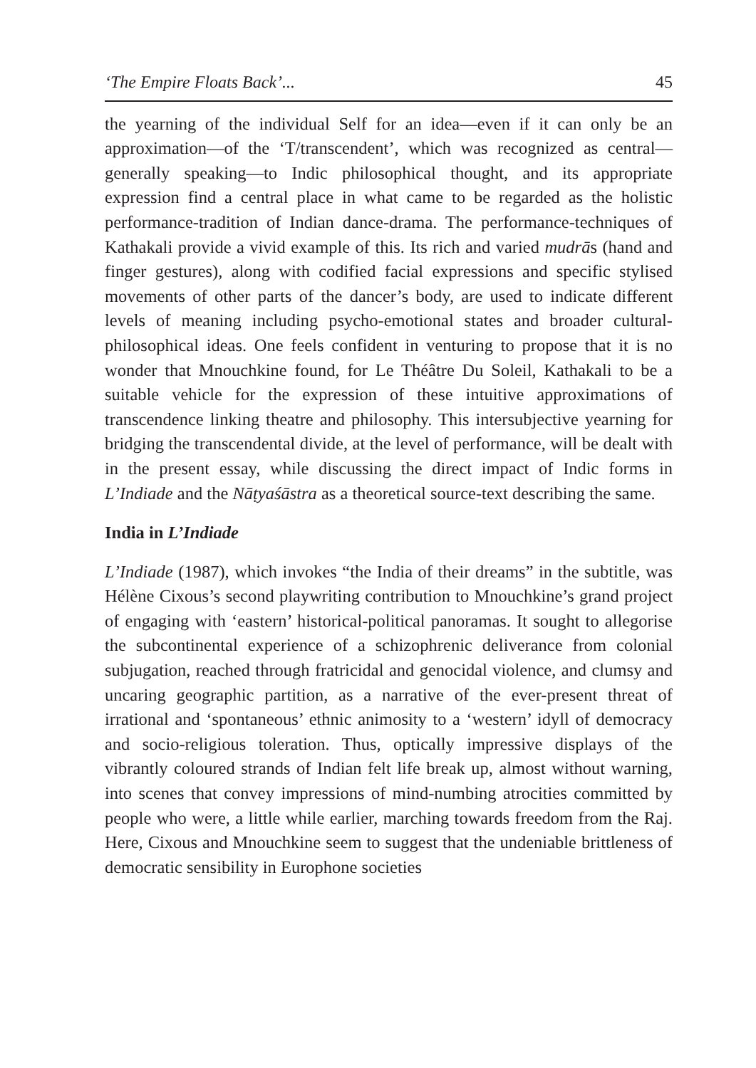‘The Empire Floats Back’... 45
the yearning of the individual Self for an idea—even if it can only be an approximation—of the ‘T/transcendent’, which was recognized as central—generally speaking—to Indic philosophical thought, and its appropriate expression find a central place in what came to be regarded as the holistic performance-tradition of Indian dance-drama. The performance-techniques of Kathakali provide a vivid example of this. Its rich and varied mudrās (hand and finger gestures), along with codified facial expressions and specific stylised movements of other parts of the dancer’s body, are used to indicate different levels of meaning including psycho-emotional states and broader cultural-philosophical ideas. One feels confident in venturing to propose that it is no wonder that Mnouchkine found, for Le Théâtre Du Soleil, Kathakali to be a suitable vehicle for the expression of these intuitive approximations of transcendence linking theatre and philosophy. This intersubjective yearning for bridging the transcendental divide, at the level of performance, will be dealt with in the present essay, while discussing the direct impact of Indic forms in L’Indiade and the Nāṭyaśāstra as a theoretical source-text describing the same.
India in L’Indiade
L’Indiade (1987), which invokes “the India of their dreams” in the subtitle, was Hélène Cixous’s second playwriting contribution to Mnouchkine’s grand project of engaging with ‘eastern’ historical-political panoramas. It sought to allegorise the subcontinental experience of a schizophrenic deliverance from colonial subjugation, reached through fratricidal and genocidal violence, and clumsy and uncaring geographic partition, as a narrative of the ever-present threat of irrational and ‘spontaneous’ ethnic animosity to a ‘western’ idyll of democracy and socio-religious toleration. Thus, optically impressive displays of the vibrantly coloured strands of Indian felt life break up, almost without warning, into scenes that convey impressions of mind-numbing atrocities committed by people who were, a little while earlier, marching towards freedom from the Raj. Here, Cixous and Mnouchkine seem to suggest that the undeniable brittleness of democratic sensibility in Europhone societies